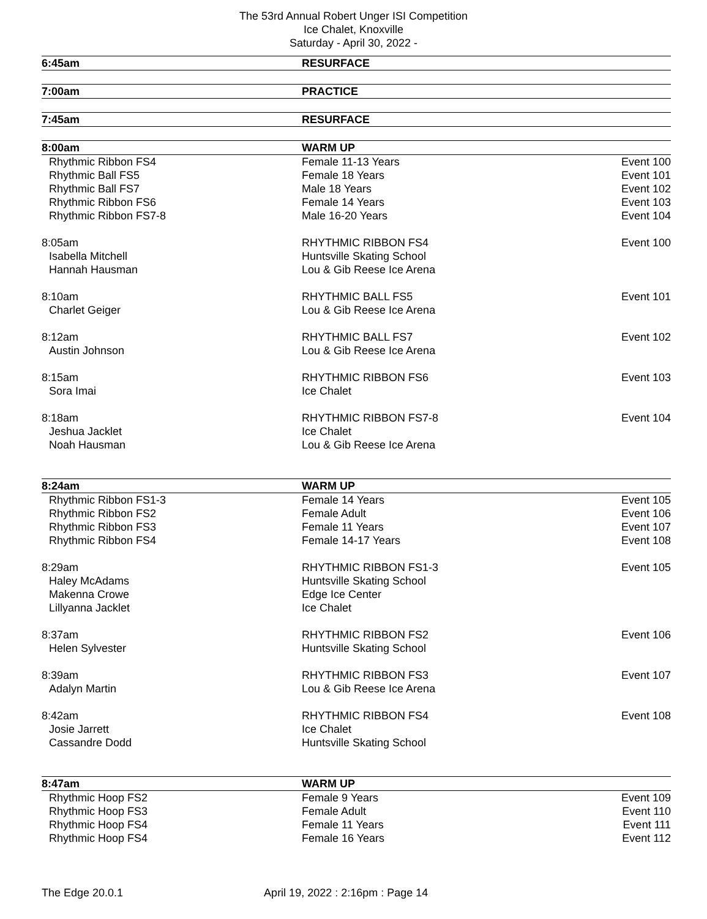The 53rd Annual Robert Unger ISI Competition
Ice Chalet, Knoxville
Saturday - April 30, 2022 -
| 6:45am | RESURFACE | |
| 7:00am | PRACTICE | |
| 7:45am | RESURFACE | |
| 8:00am | WARM UP | |
| Rhythmic Ribbon FS4 | Female 11-13 Years | Event 100 |
| Rhythmic Ball FS5 | Female 18 Years | Event 101 |
| Rhythmic Ball FS7 | Male 18 Years | Event 102 |
| Rhythmic Ribbon FS6 | Female 14 Years | Event 103 |
| Rhythmic Ribbon FS7-8 | Male 16-20 Years | Event 104 |
| 8:05am | RHYTHMIC RIBBON FS4 | Event 100 |
| Isabella Mitchell | Huntsville Skating School | |
| Hannah Hausman | Lou & Gib Reese Ice Arena | |
| 8:10am | RHYTHMIC BALL FS5 | Event 101 |
| Charlet Geiger | Lou & Gib Reese Ice Arena | |
| 8:12am | RHYTHMIC BALL FS7 | Event 102 |
| Austin Johnson | Lou & Gib Reese Ice Arena | |
| 8:15am | RHYTHMIC RIBBON FS6 | Event 103 |
| Sora Imai | Ice Chalet | |
| 8:18am | RHYTHMIC RIBBON FS7-8 | Event 104 |
| Jeshua Jacklet | Ice Chalet | |
| Noah Hausman | Lou & Gib Reese Ice Arena | |
| 8:24am | WARM UP | |
| Rhythmic Ribbon FS1-3 | Female 14 Years | Event 105 |
| Rhythmic Ribbon FS2 | Female Adult | Event 106 |
| Rhythmic Ribbon FS3 | Female 11 Years | Event 107 |
| Rhythmic Ribbon FS4 | Female 14-17 Years | Event 108 |
| 8:29am | RHYTHMIC RIBBON FS1-3 | Event 105 |
| Haley McAdams | Huntsville Skating School | |
| Makenna Crowe | Edge Ice Center | |
| Lillyanna Jacklet | Ice Chalet | |
| 8:37am | RHYTHMIC RIBBON FS2 | Event 106 |
| Helen Sylvester | Huntsville Skating School | |
| 8:39am | RHYTHMIC RIBBON FS3 | Event 107 |
| Adalyn Martin | Lou & Gib Reese Ice Arena | |
| 8:42am | RHYTHMIC RIBBON FS4 | Event 108 |
| Josie Jarrett | Ice Chalet | |
| Cassandre Dodd | Huntsville Skating School | |
| 8:47am | WARM UP | |
| Rhythmic Hoop FS2 | Female 9 Years | Event 109 |
| Rhythmic Hoop FS3 | Female Adult | Event 110 |
| Rhythmic Hoop FS4 | Female 11 Years | Event 111 |
| Rhythmic Hoop FS4 | Female 16 Years | Event 112 |
The Edge 20.0.1 April 19, 2022 : 2:16pm : Page 14